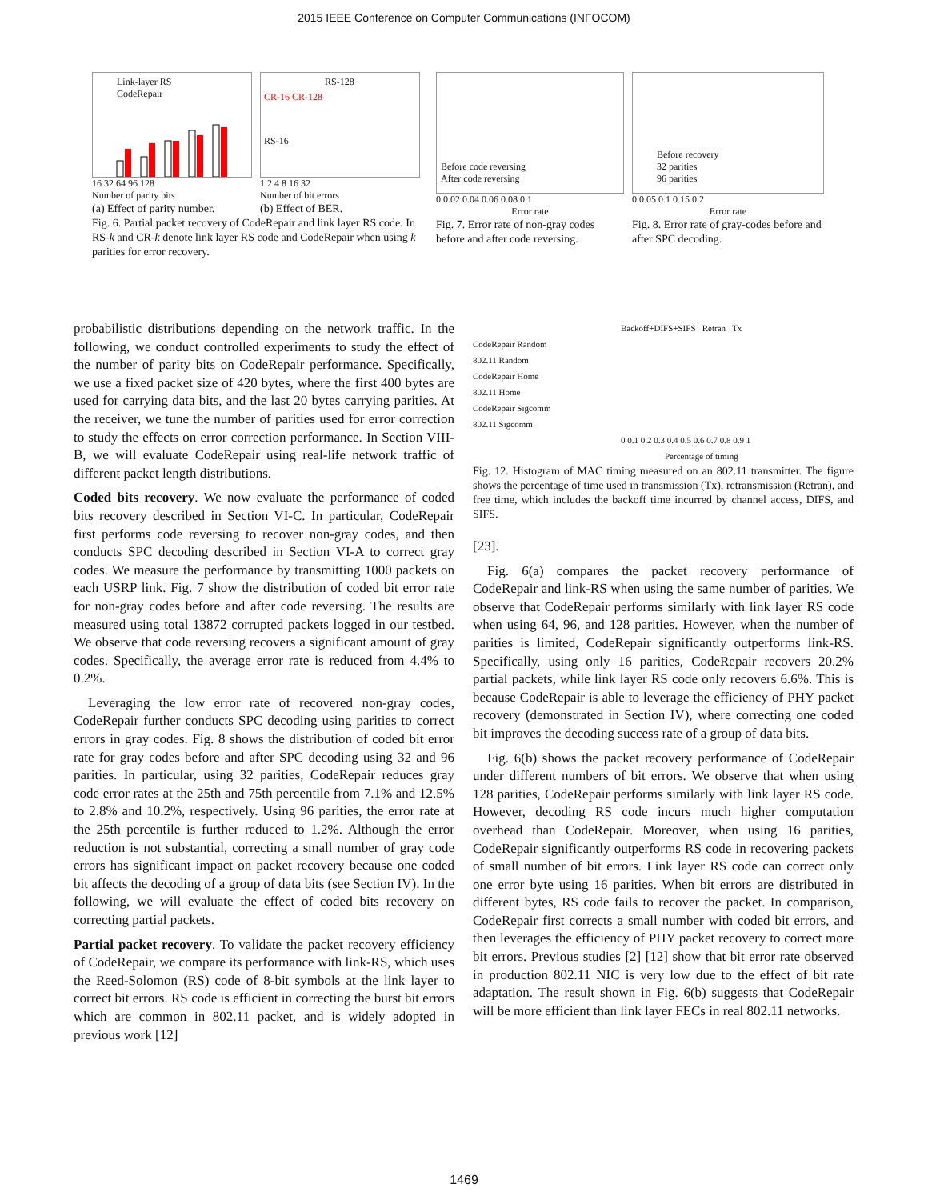2015 IEEE Conference on Computer Communications (INFOCOM)
Link-layer RS
CodeRepair
16 32 64 96 128
Number of parity bits
(a) Effect of parity number.
RS-128
CR-16 CR-128
RS-16
1 2 4 8 16 32
Number of bit errors
(b) Effect of BER.
Fig. 6. Partial packet recovery of CodeRepair and link layer RS code. In RS-k and CR-k denote link layer RS code and CodeRepair when using k parities for error recovery.
Before code reversing
After code reversing
0 0.02 0.04 0.06 0.08 0.1
Error rate
Fig. 7. Error rate of non-gray codes before and after code reversing.
Before recovery
32 parities
96 parities
0 0.05 0.1 0.15 0.2
Error rate
Fig. 8. Error rate of gray-codes before and after SPC decoding.
probabilistic distributions depending on the network traffic. In the following, we conduct controlled experiments to study the effect of the number of parity bits on CodeRepair performance. Specifically, we use a fixed packet size of 420 bytes, where the first 400 bytes are used for carrying data bits, and the last 20 bytes carrying parities. At the receiver, we tune the number of parities used for error correction to study the effects on error correction performance. In Section VIII-B, we will evaluate CodeRepair using real-life network traffic of different packet length distributions.
Coded bits recovery. We now evaluate the performance of coded bits recovery described in Section VI-C. In particular, CodeRepair first performs code reversing to recover non-gray codes, and then conducts SPC decoding described in Section VI-A to correct gray codes. We measure the performance by transmitting 1000 packets on each USRP link. Fig. 7 show the distribution of coded bit error rate for non-gray codes before and after code reversing. The results are measured using total 13872 corrupted packets logged in our testbed. We observe that code reversing recovers a significant amount of gray codes. Specifically, the average error rate is reduced from 4.4% to 0.2%.
Leveraging the low error rate of recovered non-gray codes, CodeRepair further conducts SPC decoding using parities to correct errors in gray codes. Fig. 8 shows the distribution of coded bit error rate for gray codes before and after SPC decoding using 32 and 96 parities. In particular, using 32 parities, CodeRepair reduces gray code error rates at the 25th and 75th percentile from 7.1% and 12.5% to 2.8% and 10.2%, respectively. Using 96 parities, the error rate at the 25th percentile is further reduced to 1.2%. Although the error reduction is not substantial, correcting a small number of gray code errors has significant impact on packet recovery because one coded bit affects the decoding of a group of data bits (see Section IV). In the following, we will evaluate the effect of coded bits recovery on correcting partial packets.
Partial packet recovery. To validate the packet recovery efficiency of CodeRepair, we compare its performance with link-RS, which uses the Reed-Solomon (RS) code of 8-bit symbols at the link layer to correct bit errors. RS code is efficient in correcting the burst bit errors which are common in 802.11 packet, and is widely adopted in previous work [12]
Backoff+DIFS+SIFS Retran Tx
CodeRepair Random
802.11 Random
CodeRepair Home
802.11 Home
CodeRepair Sigcomm
802.11 Sigcomm
0 0.1 0.2 0.3 0.4 0.5 0.6 0.7 0.8 0.9 1
Percentage of timing
Fig. 12. Histogram of MAC timing measured on an 802.11 transmitter. The figure shows the percentage of time used in transmission (Tx), retransmission (Retran), and free time, which includes the backoff time incurred by channel access, DIFS, and SIFS.
[23].
Fig. 6(a) compares the packet recovery performance of CodeRepair and link-RS when using the same number of parities. We observe that CodeRepair performs similarly with link layer RS code when using 64, 96, and 128 parities. However, when the number of parities is limited, CodeRepair significantly outperforms link-RS. Specifically, using only 16 parities, CodeRepair recovers 20.2% partial packets, while link layer RS code only recovers 6.6%. This is because CodeRepair is able to leverage the efficiency of PHY packet recovery (demonstrated in Section IV), where correcting one coded bit improves the decoding success rate of a group of data bits.
Fig. 6(b) shows the packet recovery performance of CodeRepair under different numbers of bit errors. We observe that when using 128 parities, CodeRepair performs similarly with link layer RS code. However, decoding RS code incurs much higher computation overhead than CodeRepair. Moreover, when using 16 parities, CodeRepair significantly outperforms RS code in recovering packets of small number of bit errors. Link layer RS code can correct only one error byte using 16 parities. When bit errors are distributed in different bytes, RS code fails to recover the packet. In comparison, CodeRepair first corrects a small number with coded bit errors, and then leverages the efficiency of PHY packet recovery to correct more bit errors. Previous studies [2] [12] show that bit error rate observed in production 802.11 NIC is very low due to the effect of bit rate adaptation. The result shown in Fig. 6(b) suggests that CodeRepair will be more efficient than link layer FECs in real 802.11 networks.
1469